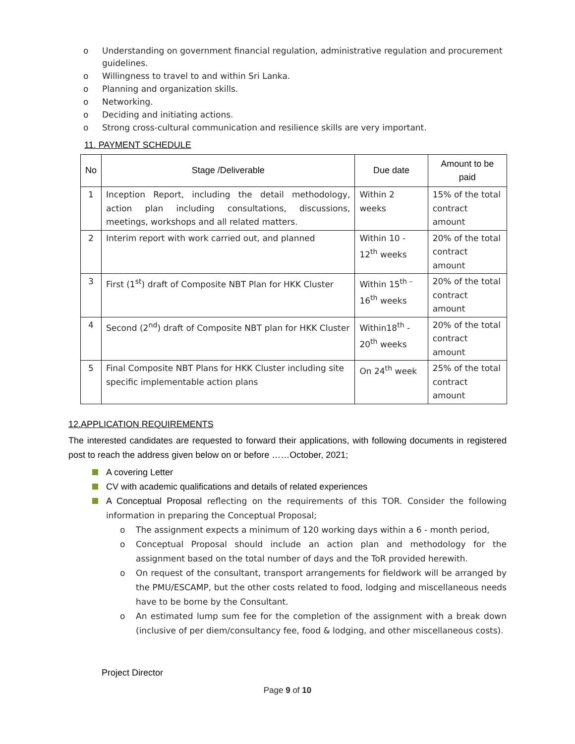o Understanding on government financial regulation, administrative regulation and procurement guidelines.
o Willingness to travel to and within Sri Lanka.
o Planning and organization skills.
o Networking.
o Deciding and initiating actions.
o Strong cross-cultural communication and resilience skills are very important.
11. PAYMENT SCHEDULE
| No | Stage /Deliverable | Due date | Amount to be paid |
| --- | --- | --- | --- |
| 1 | Inception Report, including the detail methodology, action plan including consultations, discussions, meetings, workshops and all related matters. | Within 2 weeks | 15% of the total contract amount |
| 2 | Interim report with work carried out, and planned | Within 10 - 12<sup>th</sup> weeks | 20% of the total contract amount |
| 3 | First (1<sup>st</sup>) draft of Composite NBT Plan for HKK Cluster | Within 15<sup>th –</sup>16<sup>th</sup> weeks | 20% of the total contract amount |
| 4 | Second (2<sup>nd</sup>) draft of Composite NBT plan for HKK Cluster | Within18<sup>th</sup> - 20<sup>th</sup> weeks | 20% of the total contract amount |
| 5 | Final Composite NBT Plans for HKK Cluster including site specific implementable action plans | On 24<sup>th</sup> week | 25% of the total contract amount |
12.APPLICATION REQUIREMENTS
The interested candidates are requested to forward their applications, with following documents in registered post to reach the address given below on or before ……October, 2021;
A covering Letter
CV with academic qualifications and details of related experiences
A Conceptual Proposal reflecting on the requirements of this TOR. Consider the following information in preparing the Conceptual Proposal;
o The assignment expects a minimum of 120 working days within a 6 - month period,
o Conceptual Proposal should include an action plan and methodology for the assignment based on the total number of days and the ToR provided herewith.
o On request of the consultant, transport arrangements for fieldwork will be arranged by the PMU/ESCAMP, but the other costs related to food, lodging and miscellaneous needs have to be borne by the Consultant.
o An estimated lump sum fee for the completion of the assignment with a break down (inclusive of per diem/consultancy fee, food & lodging, and other miscellaneous costs).
Project Director
Page 9 of 10